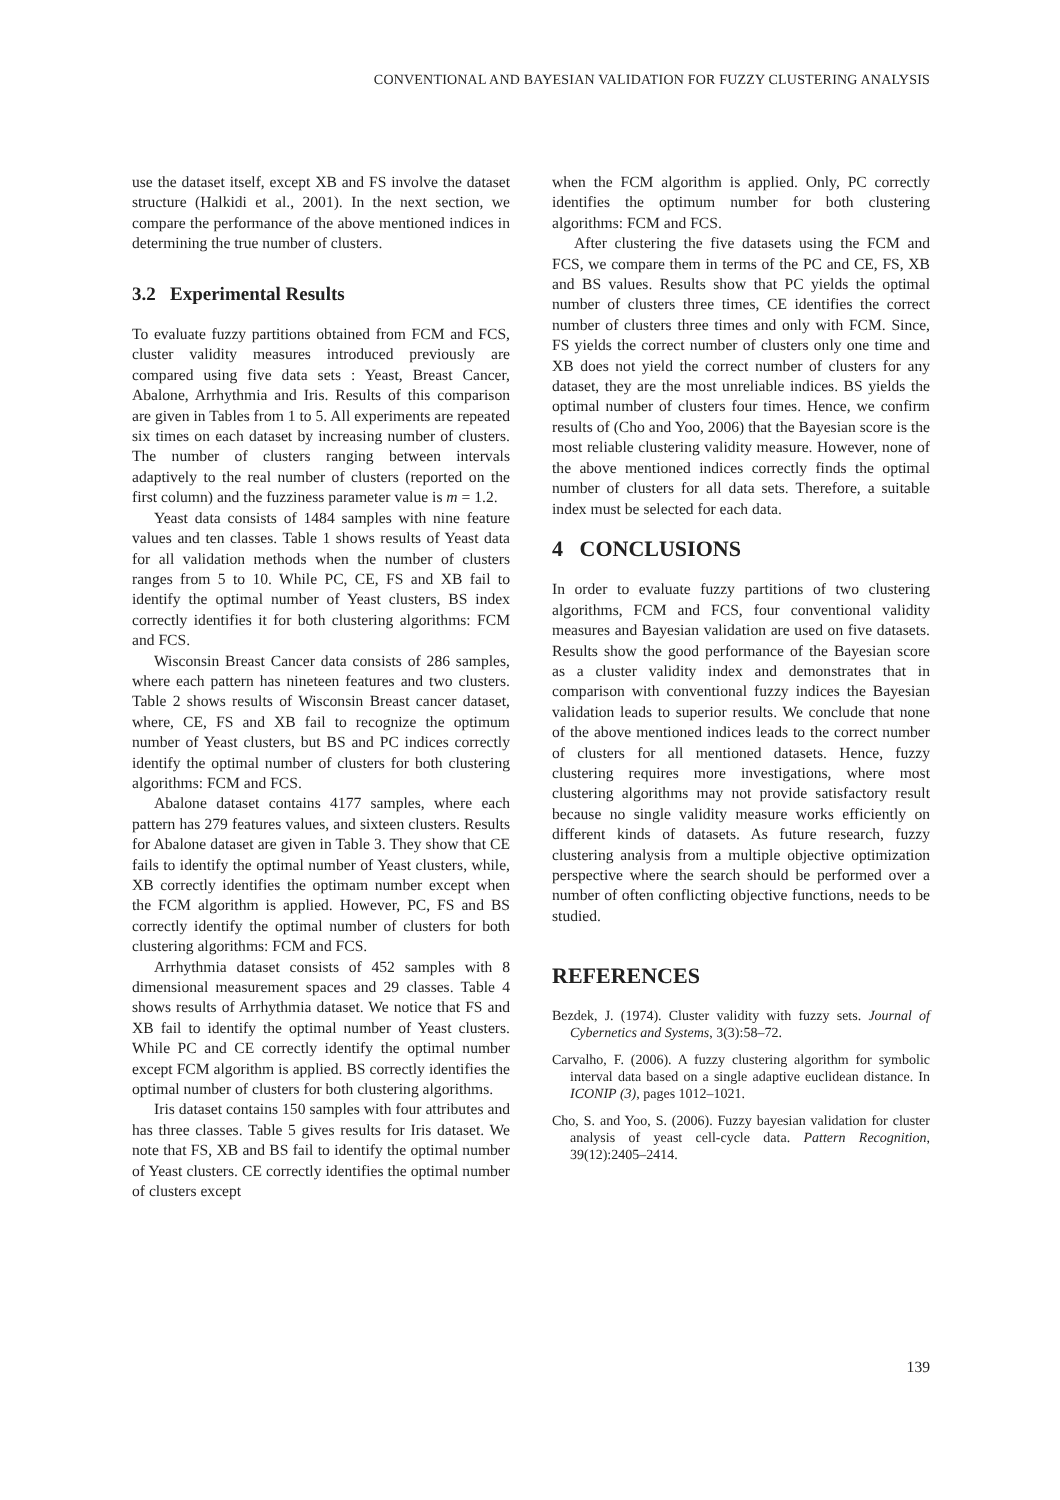CONVENTIONAL AND BAYESIAN VALIDATION FOR FUZZY CLUSTERING ANALYSIS
use the dataset itself, except XB and FS involve the dataset structure (Halkidi et al., 2001). In the next section, we compare the performance of the above mentioned indices in determining the true number of clusters.
3.2 Experimental Results
To evaluate fuzzy partitions obtained from FCM and FCS, cluster validity measures introduced previously are compared using five data sets : Yeast, Breast Cancer, Abalone, Arrhythmia and Iris. Results of this comparison are given in Tables from 1 to 5. All experiments are repeated six times on each dataset by increasing number of clusters. The number of clusters ranging between intervals adaptively to the real number of clusters (reported on the first column) and the fuzziness parameter value is m = 1.2.
Yeast data consists of 1484 samples with nine feature values and ten classes. Table 1 shows results of Yeast data for all validation methods when the number of clusters ranges from 5 to 10. While PC, CE, FS and XB fail to identify the optimal number of Yeast clusters, BS index correctly identifies it for both clustering algorithms: FCM and FCS.
Wisconsin Breast Cancer data consists of 286 samples, where each pattern has nineteen features and two clusters. Table 2 shows results of Wisconsin Breast cancer dataset, where, CE, FS and XB fail to recognize the optimum number of Yeast clusters, but BS and PC indices correctly identify the optimal number of clusters for both clustering algorithms: FCM and FCS.
Abalone dataset contains 4177 samples, where each pattern has 279 features values, and sixteen clusters. Results for Abalone dataset are given in Table 3. They show that CE fails to identify the optimal number of Yeast clusters, while, XB correctly identifies the optimam number except when the FCM algorithm is applied. However, PC, FS and BS correctly identify the optimal number of clusters for both clustering algorithms: FCM and FCS.
Arrhythmia dataset consists of 452 samples with 8 dimensional measurement spaces and 29 classes. Table 4 shows results of Arrhythmia dataset. We notice that FS and XB fail to identify the optimal number of Yeast clusters. While PC and CE correctly identify the optimal number except FCM algorithm is applied. BS correctly identifies the optimal number of clusters for both clustering algorithms.
Iris dataset contains 150 samples with four attributes and has three classes. Table 5 gives results for Iris dataset. We note that FS, XB and BS fail to identify the optimal number of Yeast clusters. CE correctly identifies the optimal number of clusters except
when the FCM algorithm is applied. Only, PC correctly identifies the optimum number for both clustering algorithms: FCM and FCS.
After clustering the five datasets using the FCM and FCS, we compare them in terms of the PC and CE, FS, XB and BS values. Results show that PC yields the optimal number of clusters three times, CE identifies the correct number of clusters three times and only with FCM. Since, FS yields the correct number of clusters only one time and XB does not yield the correct number of clusters for any dataset, they are the most unreliable indices. BS yields the optimal number of clusters four times. Hence, we confirm results of (Cho and Yoo, 2006) that the Bayesian score is the most reliable clustering validity measure. However, none of the above mentioned indices correctly finds the optimal number of clusters for all data sets. Therefore, a suitable index must be selected for each data.
4 CONCLUSIONS
In order to evaluate fuzzy partitions of two clustering algorithms, FCM and FCS, four conventional validity measures and Bayesian validation are used on five datasets. Results show the good performance of the Bayesian score as a cluster validity index and demonstrates that in comparison with conventional fuzzy indices the Bayesian validation leads to superior results. We conclude that none of the above mentioned indices leads to the correct number of clusters for all mentioned datasets. Hence, fuzzy clustering requires more investigations, where most clustering algorithms may not provide satisfactory result because no single validity measure works efficiently on different kinds of datasets. As future research, fuzzy clustering analysis from a multiple objective optimization perspective where the search should be performed over a number of often conflicting objective functions, needs to be studied.
REFERENCES
Bezdek, J. (1974). Cluster validity with fuzzy sets. Journal of Cybernetics and Systems, 3(3):58–72.
Carvalho, F. (2006). A fuzzy clustering algorithm for symbolic interval data based on a single adaptive euclidean distance. In ICONIP (3), pages 1012–1021.
Cho, S. and Yoo, S. (2006). Fuzzy bayesian validation for cluster analysis of yeast cell-cycle data. Pattern Recognition, 39(12):2405–2414.
139